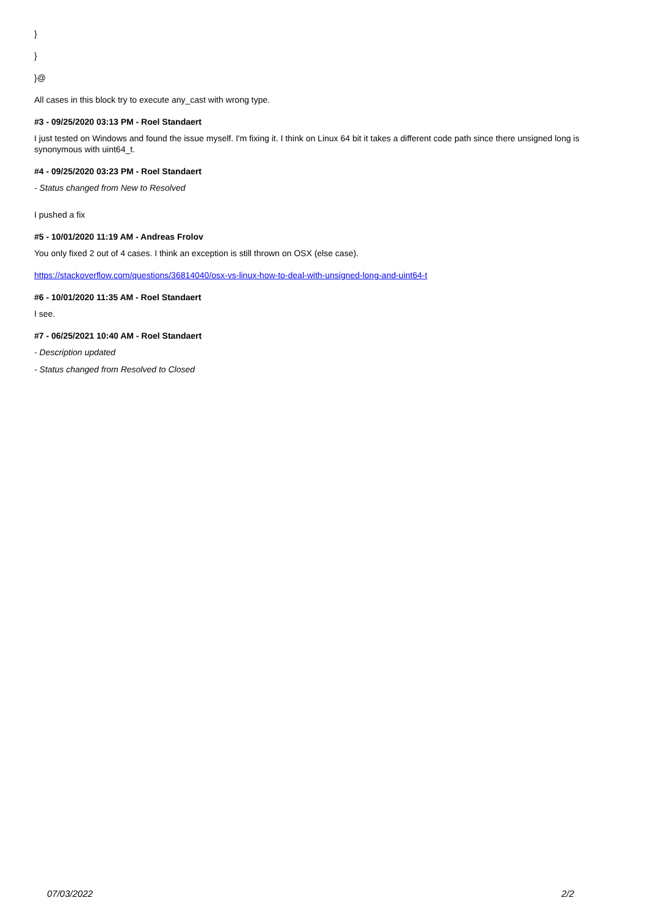}
}
}@
All cases in this block try to execute any_cast with wrong type.
#3 - 09/25/2020 03:13 PM - Roel Standaert
I just tested on Windows and found the issue myself. I'm fixing it. I think on Linux 64 bit it takes a different code path since there unsigned long is synonymous with uint64_t.
#4 - 09/25/2020 03:23 PM - Roel Standaert
- Status changed from New to Resolved
I pushed a fix
#5 - 10/01/2020 11:19 AM - Andreas Frolov
You only fixed 2 out of 4 cases. I think an exception is still thrown on OSX (else case).
https://stackoverflow.com/questions/36814040/osx-vs-linux-how-to-deal-with-unsigned-long-and-uint64-t
#6 - 10/01/2020 11:35 AM - Roel Standaert
I see.
#7 - 06/25/2021 10:40 AM - Roel Standaert
- Description updated
- Status changed from Resolved to Closed
07/03/2022 2/2